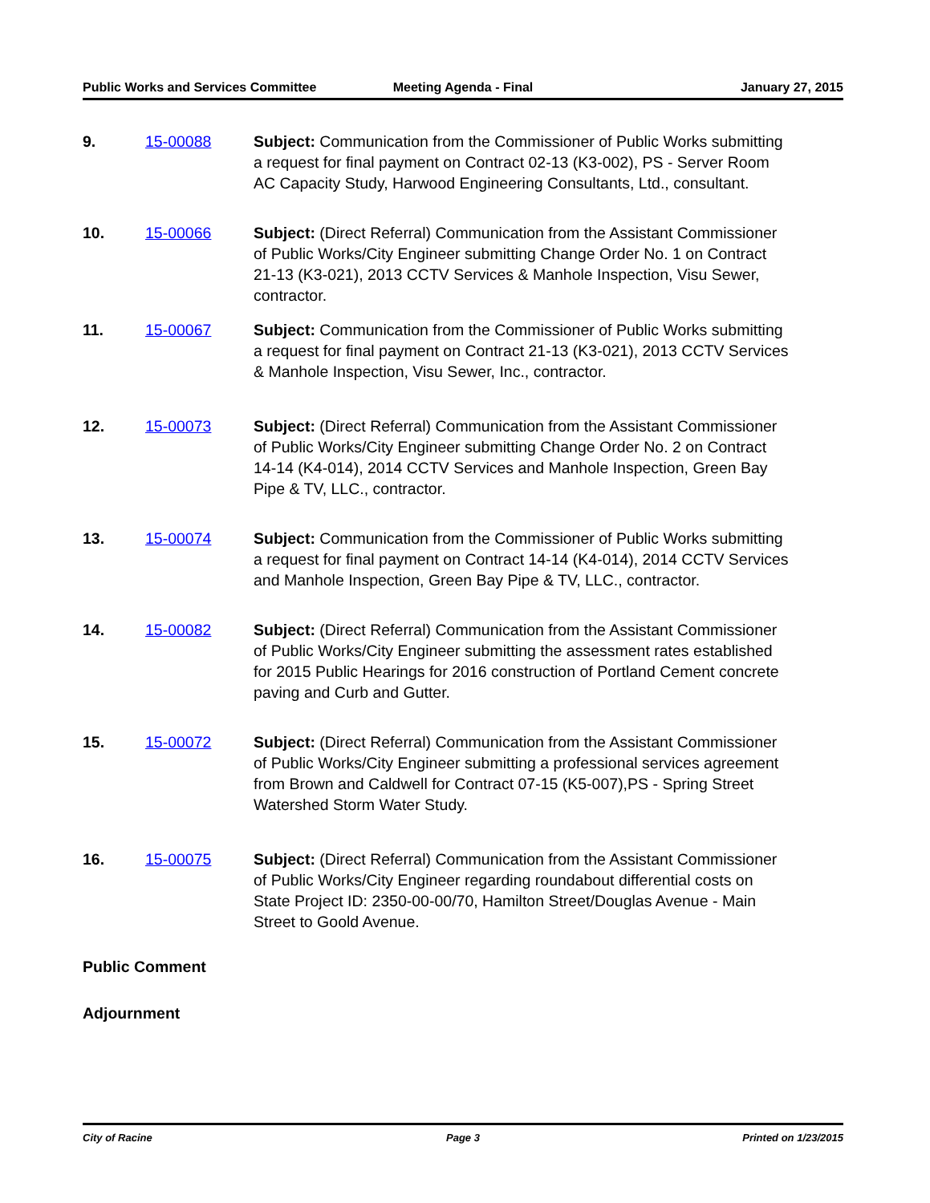Public Works and Services Committee
Meeting Agenda - Final January 27, 2015
9. 15-00088 Subject: Communication from the Commissioner of Public Works submitting a request for final payment on Contract 02-13 (K3-002), PS - Server Room AC Capacity Study, Harwood Engineering Consultants, Ltd., consultant.
10. 15-00066 Subject: (Direct Referral) Communication from the Assistant Commissioner of Public Works/City Engineer submitting Change Order No. 1 on Contract 21-13 (K3-021), 2013 CCTV Services & Manhole Inspection, Visu Sewer, contractor.
11. 15-00067 Subject: Communication from the Commissioner of Public Works submitting a request for final payment on Contract 21-13 (K3-021), 2013 CCTV Services & Manhole Inspection, Visu Sewer, Inc., contractor.
12. 15-00073 Subject: (Direct Referral) Communication from the Assistant Commissioner of Public Works/City Engineer submitting Change Order No. 2 on Contract 14-14 (K4-014), 2014 CCTV Services and Manhole Inspection, Green Bay Pipe & TV, LLC., contractor.
13. 15-00074 Subject: Communication from the Commissioner of Public Works submitting a request for final payment on Contract 14-14 (K4-014), 2014 CCTV Services and Manhole Inspection, Green Bay Pipe & TV, LLC., contractor.
14. 15-00082 Subject: (Direct Referral) Communication from the Assistant Commissioner of Public Works/City Engineer submitting the assessment rates established for 2015 Public Hearings for 2016 construction of Portland Cement concrete paving and Curb and Gutter.
15. 15-00072 Subject: (Direct Referral) Communication from the Assistant Commissioner of Public Works/City Engineer submitting a professional services agreement from Brown and Caldwell for Contract 07-15 (K5-007),PS - Spring Street Watershed Storm Water Study.
16. 15-00075 Subject: (Direct Referral) Communication from the Assistant Commissioner of Public Works/City Engineer regarding roundabout differential costs on State Project ID: 2350-00-00/70, Hamilton Street/Douglas Avenue - Main Street to Goold Avenue.
Public Comment
Adjournment
City of Racine Page 3 Printed on 1/23/2015